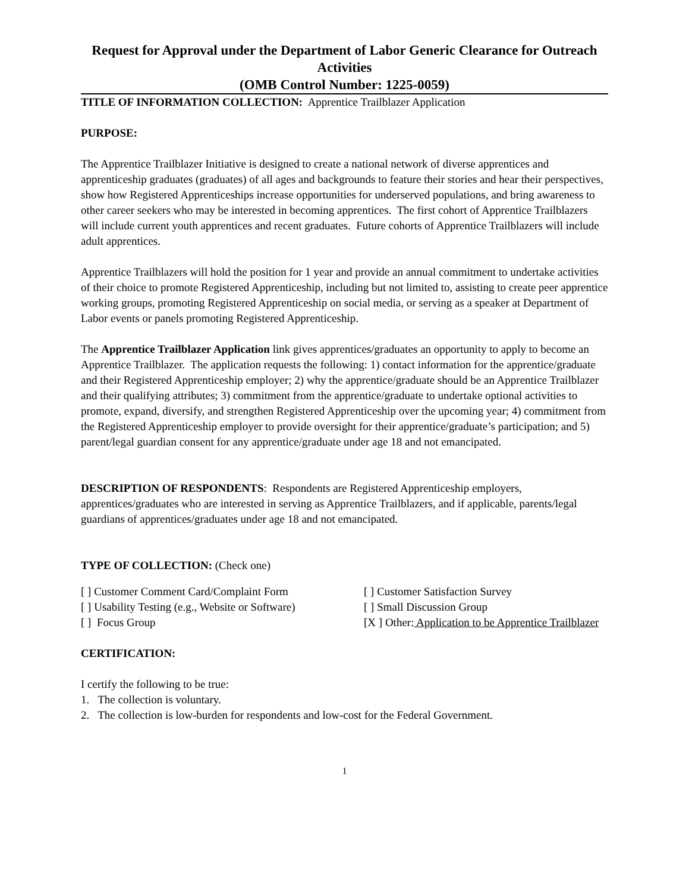Request for Approval under the Department of Labor Generic Clearance for Outreach Activities
(OMB Control Number: 1225-0059)
TITLE OF INFORMATION COLLECTION: Apprentice Trailblazer Application
PURPOSE:
The Apprentice Trailblazer Initiative is designed to create a national network of diverse apprentices and apprenticeship graduates (graduates) of all ages and backgrounds to feature their stories and hear their perspectives, show how Registered Apprenticeships increase opportunities for underserved populations, and bring awareness to other career seekers who may be interested in becoming apprentices. The first cohort of Apprentice Trailblazers will include current youth apprentices and recent graduates. Future cohorts of Apprentice Trailblazers will include adult apprentices.
Apprentice Trailblazers will hold the position for 1 year and provide an annual commitment to undertake activities of their choice to promote Registered Apprenticeship, including but not limited to, assisting to create peer apprentice working groups, promoting Registered Apprenticeship on social media, or serving as a speaker at Department of Labor events or panels promoting Registered Apprenticeship.
The Apprentice Trailblazer Application link gives apprentices/graduates an opportunity to apply to become an Apprentice Trailblazer. The application requests the following: 1) contact information for the apprentice/graduate and their Registered Apprenticeship employer; 2) why the apprentice/graduate should be an Apprentice Trailblazer and their qualifying attributes; 3) commitment from the apprentice/graduate to undertake optional activities to promote, expand, diversify, and strengthen Registered Apprenticeship over the upcoming year; 4) commitment from the Registered Apprenticeship employer to provide oversight for their apprentice/graduate’s participation; and 5) parent/legal guardian consent for any apprentice/graduate under age 18 and not emancipated.
DESCRIPTION OF RESPONDENTS: Respondents are Registered Apprenticeship employers, apprentices/graduates who are interested in serving as Apprentice Trailblazers, and if applicable, parents/legal guardians of apprentices/graduates under age 18 and not emancipated.
TYPE OF COLLECTION: (Check one)
[ ] Customer Comment Card/Complaint Form [ ] Customer Satisfaction Survey
[ ] Usability Testing (e.g., Website or Software)
[ ] Small Discussion Group
[ ] Focus Group [X ] Other: Application to be Apprentice Trailblazer
CERTIFICATION:
I certify the following to be true:
1. The collection is voluntary.
2. The collection is low-burden for respondents and low-cost for the Federal Government.
1